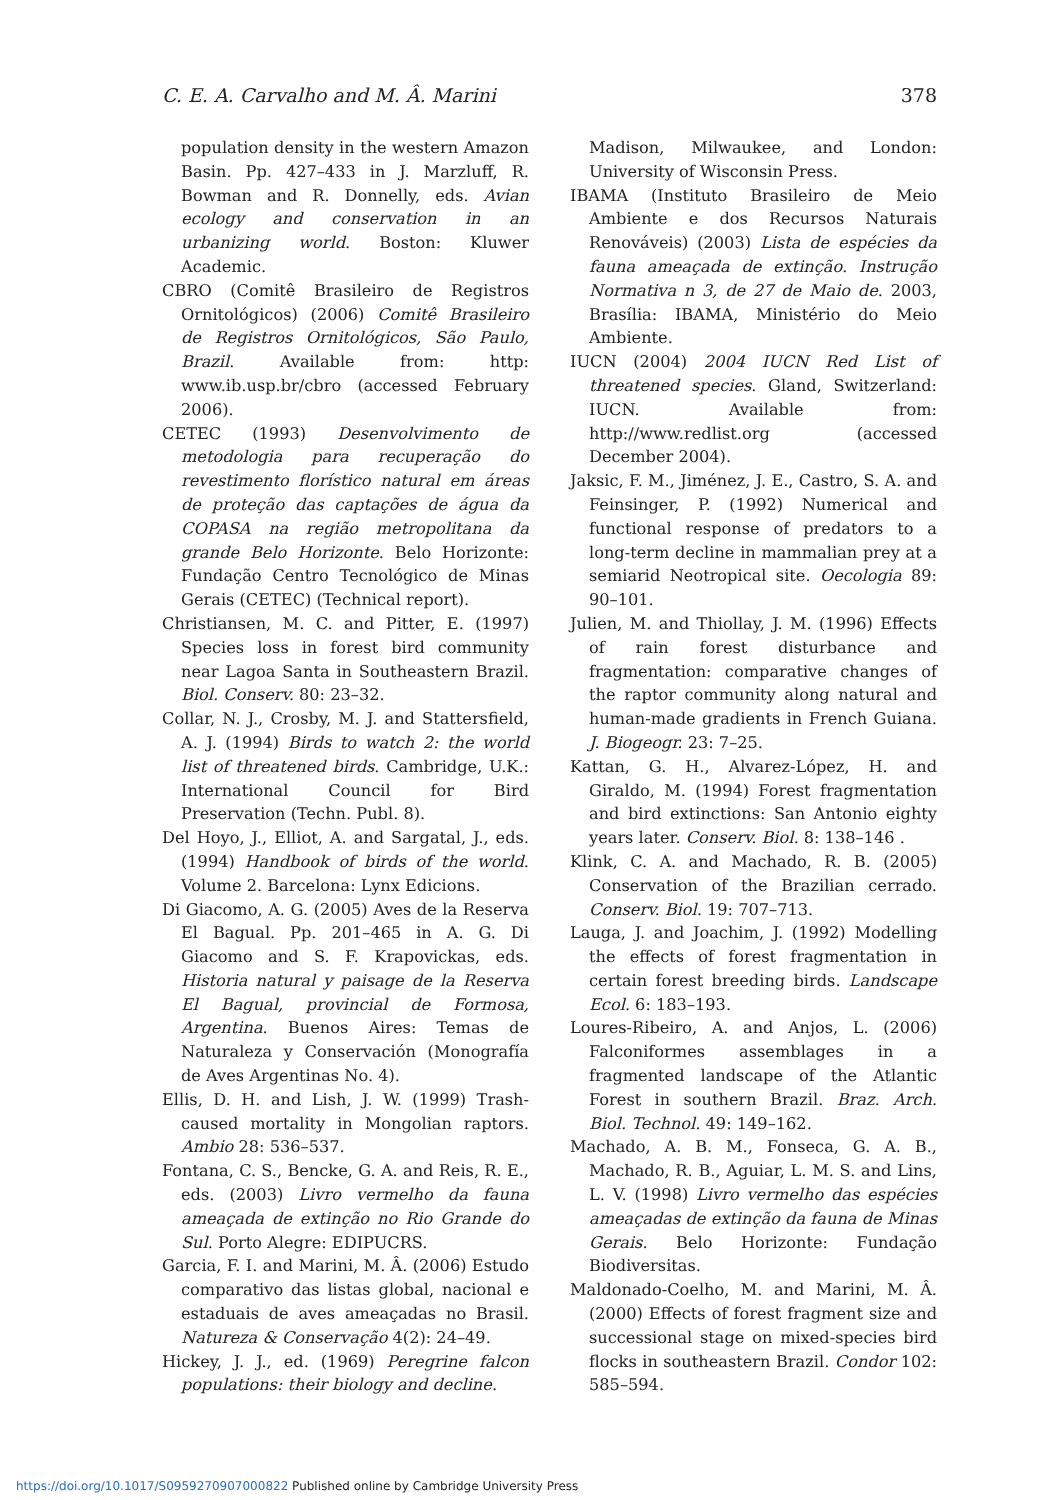C. E. A. Carvalho and M. Â. Marini 378
population density in the western Amazon Basin. Pp. 427–433 in J. Marzluff, R. Bowman and R. Donnelly, eds. Avian ecology and conservation in an urbanizing world. Boston: Kluwer Academic.
CBRO (Comitê Brasileiro de Registros Ornitológicos) (2006) Comitê Brasileiro de Registros Ornitológicos, São Paulo, Brazil. Available from: http: www.ib.usp.br/cbro (accessed February 2006).
CETEC (1993) Desenvolvimento de metodologia para recuperação do revestimento florístico natural em áreas de proteção das captações de água da COPASA na região metropolitana da grande Belo Horizonte. Belo Horizonte: Fundação Centro Tecnológico de Minas Gerais (CETEC) (Technical report).
Christiansen, M. C. and Pitter, E. (1997) Species loss in forest bird community near Lagoa Santa in Southeastern Brazil. Biol. Conserv. 80: 23–32.
Collar, N. J., Crosby, M. J. and Stattersfield, A. J. (1994) Birds to watch 2: the world list of threatened birds. Cambridge, U.K.: International Council for Bird Preservation (Techn. Publ. 8).
Del Hoyo, J., Elliot, A. and Sargatal, J., eds. (1994) Handbook of birds of the world. Volume 2. Barcelona: Lynx Edicions.
Di Giacomo, A. G. (2005) Aves de la Reserva El Bagual. Pp. 201–465 in A. G. Di Giacomo and S. F. Krapovickas, eds. Historia natural y paisage de la Reserva El Bagual, provincial de Formosa, Argentina. Buenos Aires: Temas de Naturaleza y Conservación (Monografía de Aves Argentinas No. 4).
Ellis, D. H. and Lish, J. W. (1999) Trash-caused mortality in Mongolian raptors. Ambio 28: 536–537.
Fontana, C. S., Bencke, G. A. and Reis, R. E., eds. (2003) Livro vermelho da fauna ameaçada de extinção no Rio Grande do Sul. Porto Alegre: EDIPUCRS.
Garcia, F. I. and Marini, M. Â. (2006) Estudo comparativo das listas global, nacional e estaduais de aves ameaçadas no Brasil. Natureza & Conservação 4(2): 24–49.
Hickey, J. J., ed. (1969) Peregrine falcon populations: their biology and decline.
Madison, Milwaukee, and London: University of Wisconsin Press.
IBAMA (Instituto Brasileiro de Meio Ambiente e dos Recursos Naturais Renováveis) (2003) Lista de espécies da fauna ameaçada de extinção. Instrução Normativa n 3, de 27 de Maio de. 2003, Brasília: IBAMA, Ministério do Meio Ambiente.
IUCN (2004) 2004 IUCN Red List of threatened species. Gland, Switzerland: IUCN. Available from: http://www.redlist.org (accessed December 2004).
Jaksic, F. M., Jiménez, J. E., Castro, S. A. and Feinsinger, P. (1992) Numerical and functional response of predators to a long-term decline in mammalian prey at a semiarid Neotropical site. Oecologia 89: 90–101.
Julien, M. and Thiollay, J. M. (1996) Effects of rain forest disturbance and fragmentation: comparative changes of the raptor community along natural and human-made gradients in French Guiana. J. Biogeogr. 23: 7–25.
Kattan, G. H., Alvarez-López, H. and Giraldo, M. (1994) Forest fragmentation and bird extinctions: San Antonio eighty years later. Conserv. Biol. 8: 138–146 .
Klink, C. A. and Machado, R. B. (2005) Conservation of the Brazilian cerrado. Conserv. Biol. 19: 707–713.
Lauga, J. and Joachim, J. (1992) Modelling the effects of forest fragmentation in certain forest breeding birds. Landscape Ecol. 6: 183–193.
Loures-Ribeiro, A. and Anjos, L. (2006) Falconiformes assemblages in a fragmented landscape of the Atlantic Forest in southern Brazil. Braz. Arch. Biol. Technol. 49: 149–162.
Machado, A. B. M., Fonseca, G. A. B., Machado, R. B., Aguiar, L. M. S. and Lins, L. V. (1998) Livro vermelho das espécies ameaçadas de extinção da fauna de Minas Gerais. Belo Horizonte: Fundação Biodiversitas.
Maldonado-Coelho, M. and Marini, M. Â. (2000) Effects of forest fragment size and successional stage on mixed-species bird flocks in southeastern Brazil. Condor 102: 585–594.
https://doi.org/10.1017/S0959270907000822 Published online by Cambridge University Press